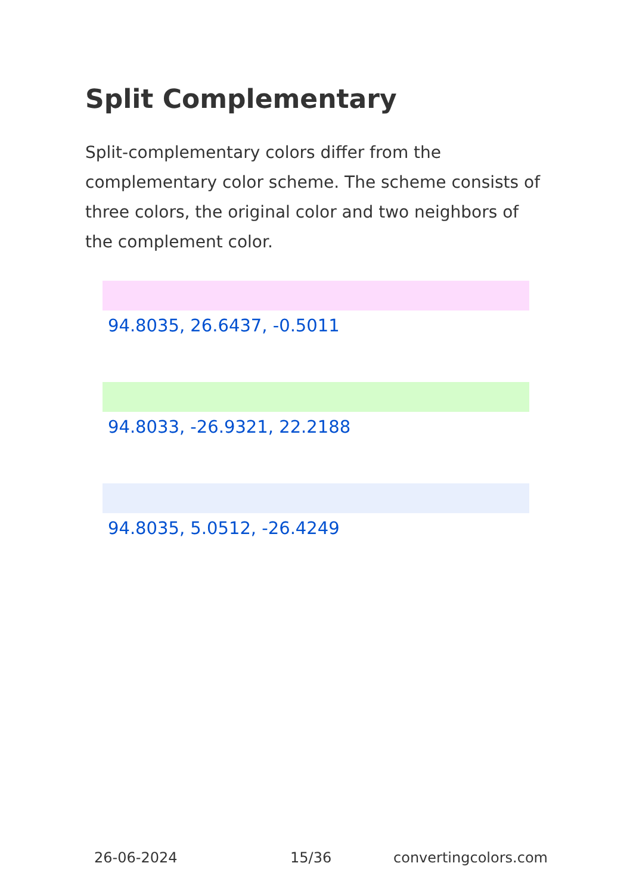Split Complementary
Split-complementary colors differ from the complementary color scheme. The scheme consists of three colors, the original color and two neighbors of the complement color.
94.8035, 26.6437, -0.5011
94.8033, -26.9321, 22.2188
94.8035, 5.0512, -26.4249
26-06-2024 15/36 convertingcolors.com